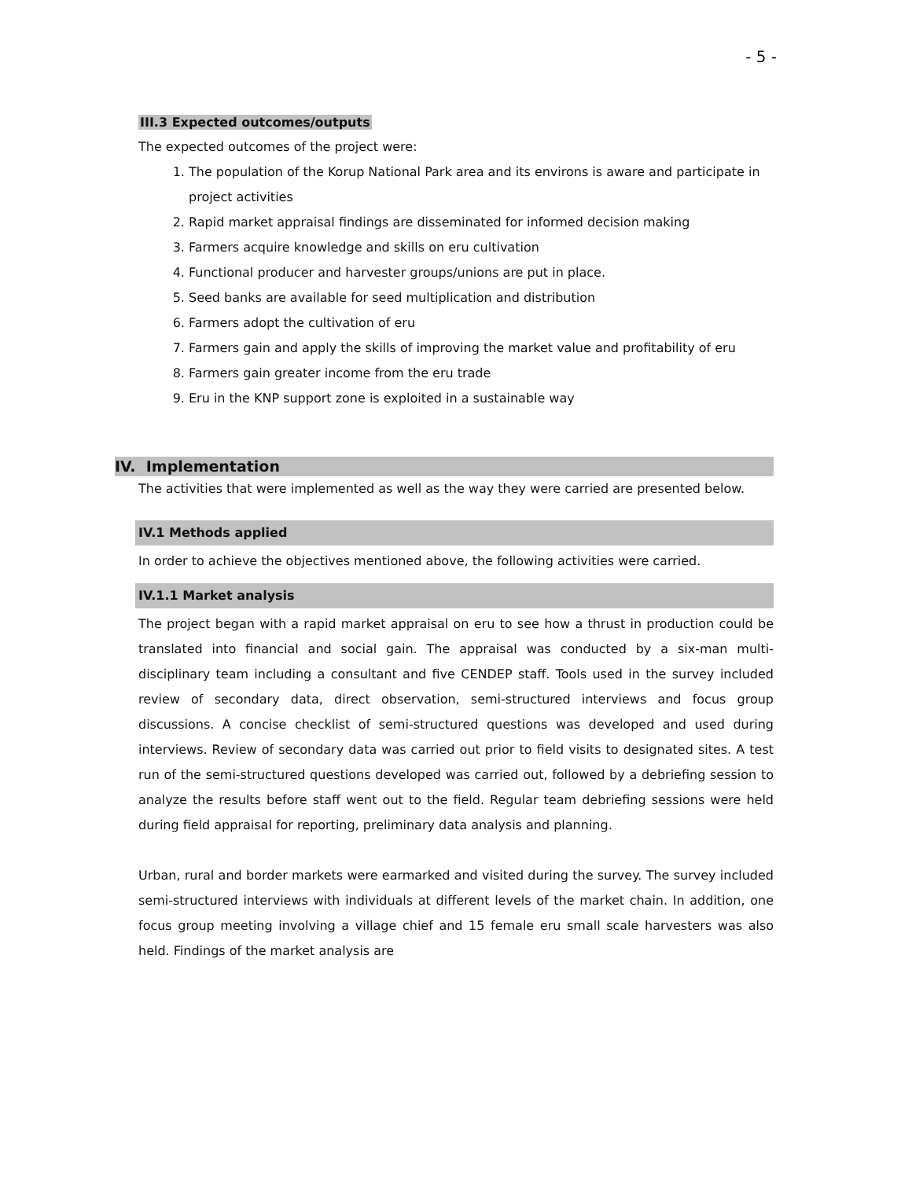- 5 -
III.3 Expected outcomes/outputs
The expected outcomes of the project were:
1. The population of the Korup National Park area and its environs is aware and participate in project activities
2. Rapid market appraisal findings are disseminated for informed decision making
3. Farmers acquire knowledge and skills on eru cultivation
4. Functional producer and harvester groups/unions are put in place.
5. Seed banks are available for seed multiplication and distribution
6. Farmers adopt the cultivation of eru
7. Farmers gain and apply the skills of improving the market value and profitability of eru
8. Farmers gain greater income from the eru trade
9. Eru in the KNP support zone is exploited in a sustainable way
IV. Implementation
The activities that were implemented as well as the way they were carried are presented below.
IV.1 Methods applied
In order to achieve the objectives mentioned above, the following activities were carried.
IV.1.1 Market analysis
The project began with a rapid market appraisal on eru to see how a thrust in production could be translated into financial and social gain. The appraisal was conducted by a six-man multi-disciplinary team including a consultant and five CENDEP staff. Tools used in the survey included review of secondary data, direct observation, semi-structured interviews and focus group discussions. A concise checklist of semi-structured questions was developed and used during interviews. Review of secondary data was carried out prior to field visits to designated sites. A test run of the semi-structured questions developed was carried out, followed by a debriefing session to analyze the results before staff went out to the field. Regular team debriefing sessions were held during field appraisal for reporting, preliminary data analysis and planning.
Urban, rural and border markets were earmarked and visited during the survey. The survey included semi-structured interviews with individuals at different levels of the market chain. In addition, one focus group meeting involving a village chief and 15 female eru small scale harvesters was also held. Findings of the market analysis are